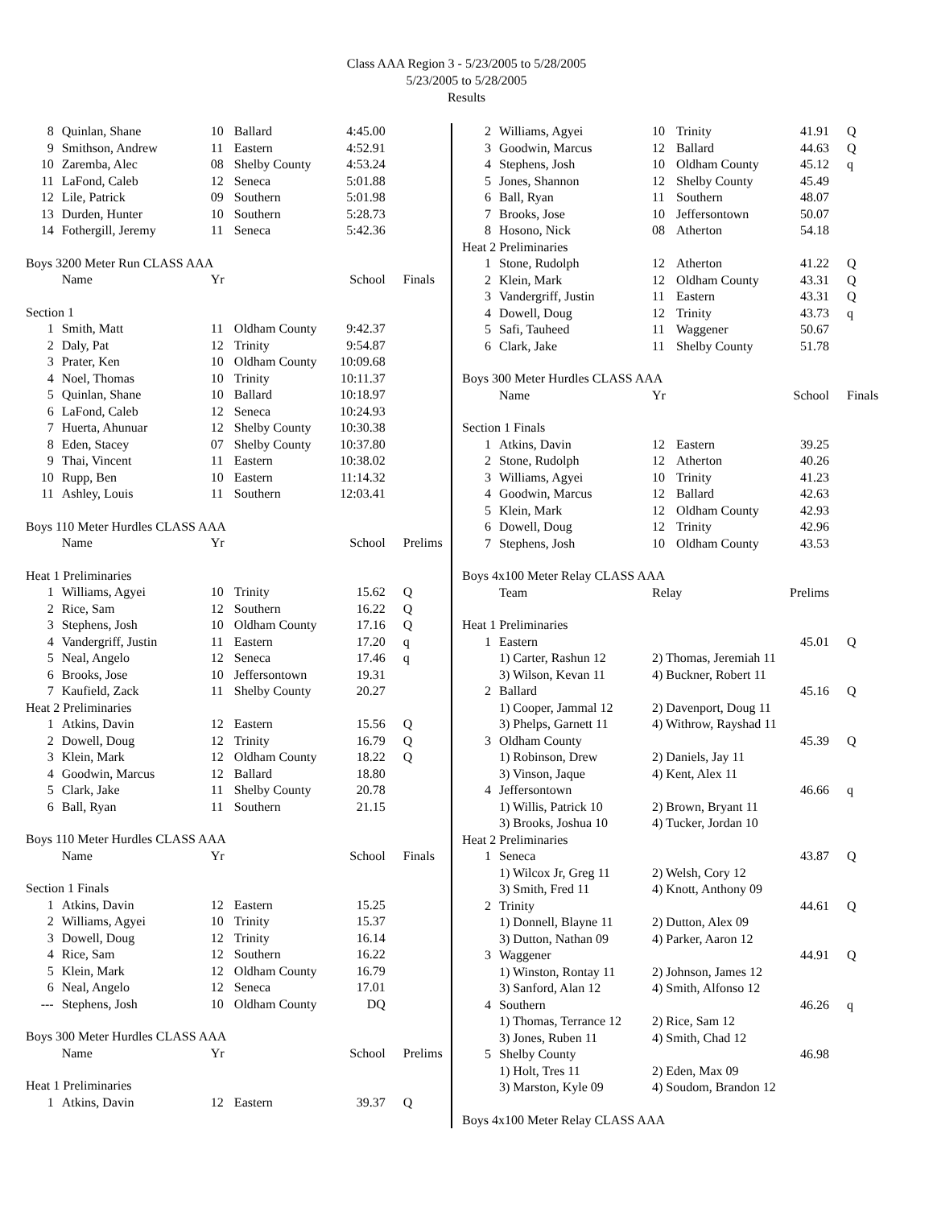Class AAA Region 3 - 5/23/2005 to 5/28/2005
5/23/2005 to 5/28/2005
Results
| 8 | Quinlan, Shane | 10 | Ballard | 4:45.00 | |
| 9 | Smithson, Andrew | 11 | Eastern | 4:52.91 | |
| 10 | Zaremba, Alec | 08 | Shelby County | 4:53.24 | |
| 11 | LaFond, Caleb | 12 | Seneca | 5:01.88 | |
| 12 | Lile, Patrick | 09 | Southern | 5:01.98 | |
| 13 | Durden, Hunter | 10 | Southern | 5:28.73 | |
| 14 | Fothergill, Jeremy | 11 | Seneca | 5:42.36 | |
| Boys 3200 Meter Run CLASS AAA | | | | | |
| | Name | Yr | | School | Finals |
| Section 1 | | | | | |
| 1 | Smith, Matt | 11 | Oldham County | 9:42.37 | |
| 2 | Daly, Pat | 12 | Trinity | 9:54.87 | |
| 3 | Prater, Ken | 10 | Oldham County | 10:09.68 | |
| 4 | Noel, Thomas | 10 | Trinity | 10:11.37 | |
| 5 | Quinlan, Shane | 10 | Ballard | 10:18.97 | |
| 6 | LaFond, Caleb | 12 | Seneca | 10:24.93 | |
| 7 | Huerta, Ahunuar | 12 | Shelby County | 10:30.38 | |
| 8 | Eden, Stacey | 07 | Shelby County | 10:37.80 | |
| 9 | Thai, Vincent | 11 | Eastern | 10:38.02 | |
| 10 | Rupp, Ben | 10 | Eastern | 11:14.32 | |
| 11 | Ashley, Louis | 11 | Southern | 12:03.41 | |
| Boys 110 Meter Hurdles CLASS AAA | | | | | |
| | Name | Yr | | School | Prelims |
| Heat 1 Preliminaries | | | | | |
| 1 | Williams, Agyei | 10 | Trinity | 15.62 | Q |
| 2 | Rice, Sam | 12 | Southern | 16.22 | Q |
| 3 | Stephens, Josh | 10 | Oldham County | 17.16 | Q |
| 4 | Vandergriff, Justin | 11 | Eastern | 17.20 | q |
| 5 | Neal, Angelo | 12 | Seneca | 17.46 | q |
| 6 | Brooks, Jose | 10 | Jeffersontown | 19.31 | |
| 7 | Kaufield, Zack | 11 | Shelby County | 20.27 | |
| Heat 2 Preliminaries | | | | | |
| 1 | Atkins, Davin | 12 | Eastern | 15.56 | Q |
| 2 | Dowell, Doug | 12 | Trinity | 16.79 | Q |
| 3 | Klein, Mark | 12 | Oldham County | 18.22 | Q |
| 4 | Goodwin, Marcus | 12 | Ballard | 18.80 | |
| 5 | Clark, Jake | 11 | Shelby County | 20.78 | |
| 6 | Ball, Ryan | 11 | Southern | 21.15 | |
| Boys 110 Meter Hurdles CLASS AAA | | | | | |
| | Name | Yr | | School | Finals |
| Section 1 Finals | | | | | |
| 1 | Atkins, Davin | 12 | Eastern | 15.25 | |
| 2 | Williams, Agyei | 10 | Trinity | 15.37 | |
| 3 | Dowell, Doug | 12 | Trinity | 16.14 | |
| 4 | Rice, Sam | 12 | Southern | 16.22 | |
| 5 | Klein, Mark | 12 | Oldham County | 16.79 | |
| 6 | Neal, Angelo | 12 | Seneca | 17.01 | |
| --- | Stephens, Josh | 10 | Oldham County | DQ | |
| Boys 300 Meter Hurdles CLASS AAA | | | | | |
| | Name | Yr | | School | Prelims |
| Heat 1 Preliminaries | | | | | |
| 1 | Atkins, Davin | 12 | Eastern | 39.37 | Q |
| 2 | Williams, Agyei | 10 | Trinity | 41.91 | Q |
| 3 | Goodwin, Marcus | 12 | Ballard | 44.63 | Q |
| 4 | Stephens, Josh | 10 | Oldham County | 45.12 | q |
| 5 | Jones, Shannon | 12 | Shelby County | 45.49 | |
| 6 | Ball, Ryan | 11 | Southern | 48.07 | |
| 7 | Brooks, Jose | 10 | Jeffersontown | 50.07 | |
| 8 | Hosono, Nick | 08 | Atherton | 54.18 | |
| Heat 2 Preliminaries | | | | | |
| 1 | Stone, Rudolph | 12 | Atherton | 41.22 | Q |
| 2 | Klein, Mark | 12 | Oldham County | 43.31 | Q |
| 3 | Vandergriff, Justin | 11 | Eastern | 43.31 | Q |
| 4 | Dowell, Doug | 12 | Trinity | 43.73 | q |
| 5 | Safi, Tauheed | 11 | Waggener | 50.67 | |
| 6 | Clark, Jake | 11 | Shelby County | 51.78 | |
| Boys 300 Meter Hurdles CLASS AAA | | | | | |
| | Name | Yr | | School | Finals |
| Section 1 Finals | | | | | |
| 1 | Atkins, Davin | 12 | Eastern | 39.25 | |
| 2 | Stone, Rudolph | 12 | Atherton | 40.26 | |
| 3 | Williams, Agyei | 10 | Trinity | 41.23 | |
| 4 | Goodwin, Marcus | 12 | Ballard | 42.63 | |
| 5 | Klein, Mark | 12 | Oldham County | 42.93 | |
| 6 | Dowell, Doug | 12 | Trinity | 42.96 | |
| 7 | Stephens, Josh | 10 | Oldham County | 43.53 | |
| Boys 4x100 Meter Relay CLASS AAA | | | | | |
| | Team | Relay | | Prelims | |
| Heat 1 Preliminaries | | | | | |
| 1 | Eastern | | | 45.01 | Q |
| | 1) Carter, Rashun 12 | 2) Thomas, Jeremiah 11 | | | |
| | 3) Wilson, Kevan 11 | 4) Buckner, Robert 11 | | | |
| 2 | Ballard | | | 45.16 | Q |
| | 1) Cooper, Jammal 12 | 2) Davenport, Doug 11 | | | |
| | 3) Phelps, Garnett 11 | 4) Withrow, Rayshad 11 | | | |
| 3 | Oldham County | | | 45.39 | Q |
| | 1) Robinson, Drew | 2) Daniels, Jay 11 | | | |
| | 3) Vinson, Jaque | 4) Kent, Alex 11 | | | |
| 4 | Jeffersontown | | | 46.66 | q |
| | 1) Willis, Patrick 10 | 2) Brown, Bryant 11 | | | |
| | 3) Brooks, Joshua 10 | 4) Tucker, Jordan 10 | | | |
| Heat 2 Preliminaries | | | | | |
| 1 | Seneca | | | 43.87 | Q |
| | 1) Wilcox Jr, Greg 11 | 2) Welsh, Cory 12 | | | |
| | 3) Smith, Fred 11 | 4) Knott, Anthony 09 | | | |
| 2 | Trinity | | | 44.61 | Q |
| | 1) Donnell, Blayne 11 | 2) Dutton, Alex 09 | | | |
| | 3) Dutton, Nathan 09 | 4) Parker, Aaron 12 | | | |
| 3 | Waggener | | | 44.91 | Q |
| | 1) Winston, Rontay 11 | 2) Johnson, James 12 | | | |
| | 3) Sanford, Alan 12 | 4) Smith, Alfonso 12 | | | |
| 4 | Southern | | | 46.26 | q |
| | 1) Thomas, Terrance 12 | 2) Rice, Sam 12 | | | |
| | 3) Jones, Ruben 11 | 4) Smith, Chad 12 | | | |
| 5 | Shelby County | | | 46.98 | |
| | 1) Holt, Tres 11 | 2) Eden, Max 09 | | | |
| | 3) Marston, Kyle 09 | 4) Soudom, Brandon 12 | | | |
| Boys 4x100 Meter Relay CLASS AAA | | | | | |